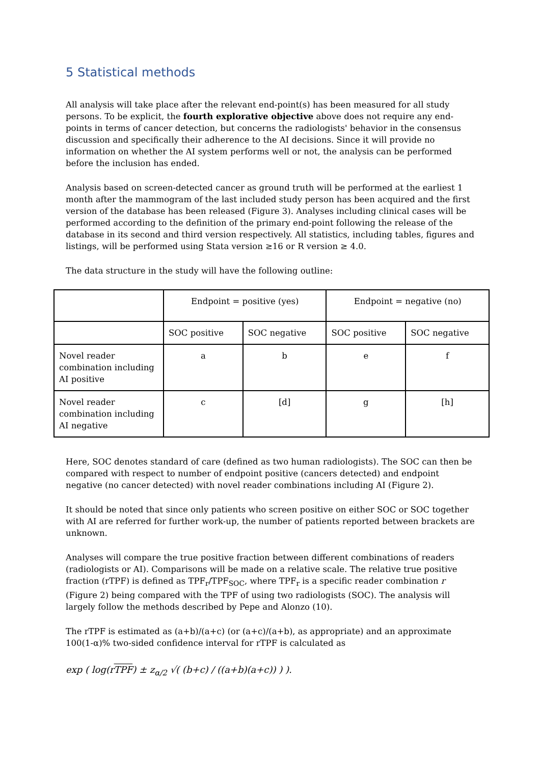5 Statistical methods
All analysis will take place after the relevant end-point(s) has been measured for all study persons. To be explicit, the fourth explorative objective above does not require any end-points in terms of cancer detection, but concerns the radiologists' behavior in the consensus discussion and specifically their adherence to the AI decisions. Since it will provide no information on whether the AI system performs well or not, the analysis can be performed before the inclusion has ended.
Analysis based on screen-detected cancer as ground truth will be performed at the earliest 1 month after the mammogram of the last included study person has been acquired and the first version of the database has been released (Figure 3). Analyses including clinical cases will be performed according to the definition of the primary end-point following the release of the database in its second and third version respectively. All statistics, including tables, figures and listings, will be performed using Stata version ≥16 or R version ≥ 4.0.
The data structure in the study will have the following outline:
| | Endpoint = positive (yes) | | Endpoint = negative (no) | |
| | SOC positive | SOC negative | SOC positive | SOC negative |
| Novel reader combination including AI positive | a | b | e | f |
| Novel reader combination including AI negative | c | [d] | g | [h] |
Here, SOC denotes standard of care (defined as two human radiologists). The SOC can then be compared with respect to number of endpoint positive (cancers detected) and endpoint negative (no cancer detected) with novel reader combinations including AI (Figure 2).
It should be noted that since only patients who screen positive on either SOC or SOC together with AI are referred for further work-up, the number of patients reported between brackets are unknown.
Analyses will compare the true positive fraction between different combinations of readers (radiologists or AI). Comparisons will be made on a relative scale. The relative true positive fraction (rTPF) is defined as TPF<sub>r</sub>/TPF<sub>SOC</sub>, where TPF<sub>r</sub> is a specific reader combination r (Figure 2) being compared with the TPF of using two radiologists (SOC). The analysis will largely follow the methods described by Pepe and Alonzo (10).
The rTPF is estimated as (a+b)/(a+c) (or (a+c)/(a+b), as appropriate) and an approximate 100(1-α)% two-sided confidence interval for rTPF is calculated as
exp ( log(rTPF) ± z<sub>α/2</sub> √( (b+c) / ((a+b)(a+c)) ) ).